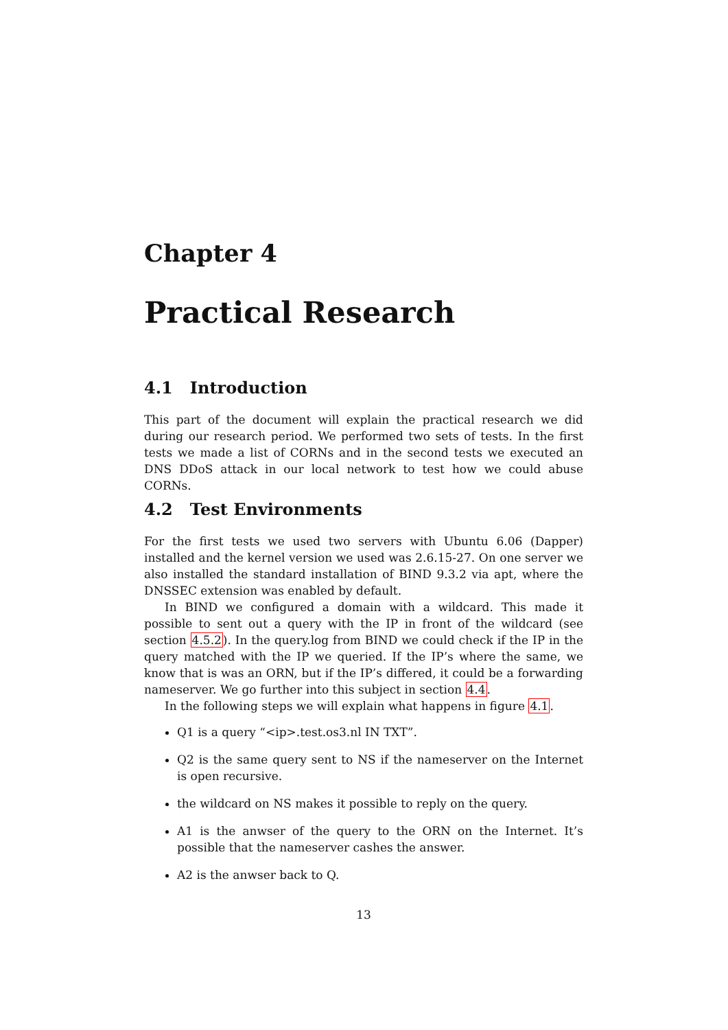Chapter 4
Practical Research
4.1 Introduction
This part of the document will explain the practical research we did during our research period. We performed two sets of tests. In the first tests we made a list of CORNs and in the second tests we executed an DNS DDoS attack in our local network to test how we could abuse CORNs.
4.2 Test Environments
For the first tests we used two servers with Ubuntu 6.06 (Dapper) installed and the kernel version we used was 2.6.15-27. On one server we also installed the standard installation of BIND 9.3.2 via apt, where the DNSSEC extension was enabled by default.
In BIND we configured a domain with a wildcard. This made it possible to sent out a query with the IP in front of the wildcard (see section 4.5.2). In the query.log from BIND we could check if the IP in the query matched with the IP we queried. If the IP’s where the same, we know that is was an ORN, but if the IP’s differed, it could be a forwarding nameserver. We go further into this subject in section 4.4.
In the following steps we will explain what happens in figure 4.1.
Q1 is a query “<ip>.test.os3.nl IN TXT”.
Q2 is the same query sent to NS if the nameserver on the Internet is open recursive.
the wildcard on NS makes it possible to reply on the query.
A1 is the anwser of the query to the ORN on the Internet. It’s possible that the nameserver cashes the answer.
A2 is the anwser back to Q.
13